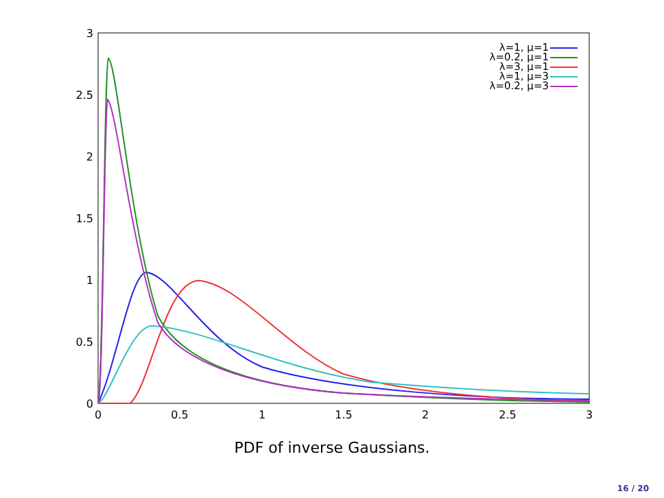0
0.5
1
1.5
2
2.5
3
0
0.5
1
1.5
2
2.5
3
λ=1, μ=1
λ=0.2, μ=1
λ=3, μ=1
λ=1, μ=3
λ=0.2, μ=3
PDF of inverse Gaussians.
16 / 20